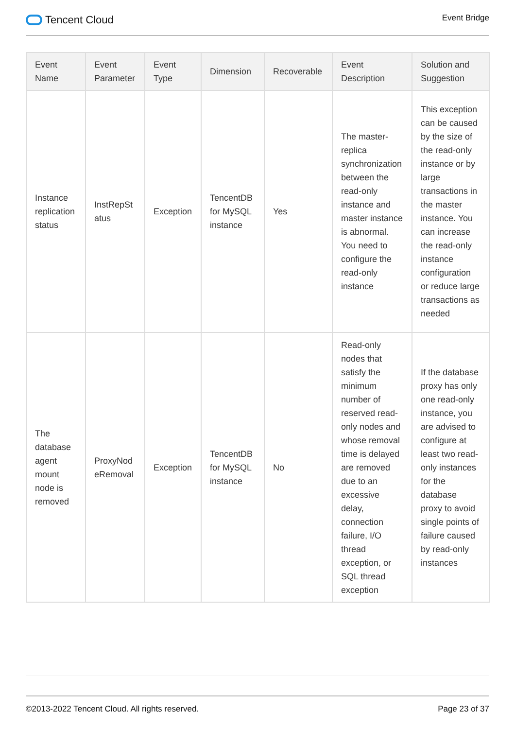Tencent Cloud
Event Bridge
| Event Name | Event Parameter | Event Type | Dimension | Recoverable | Event Description | Solution and Suggestion |
| --- | --- | --- | --- | --- | --- | --- |
| Instance replication status | InstRepSt atus | Exception | TencentDB for MySQL instance | Yes | The master-replica synchronization between the read-only instance and master instance is abnormal. You need to configure the read-only instance | This exception can be caused by the size of the read-only instance or by large transactions in the master instance. You can increase the read-only instance configuration or reduce large transactions as needed |
| The database agent mount node is removed | ProxyNod eRemoval | Exception | TencentDB for MySQL instance | No | Read-only nodes that satisfy the minimum number of reserved read-only nodes and whose removal time is delayed are removed due to an excessive delay, connection failure, I/O thread exception, or SQL thread exception | If the database proxy has only one read-only instance, you are advised to configure at least two read-only instances for the database proxy to avoid single points of failure caused by read-only instances |
©2013-2022 Tencent Cloud. All rights reserved.
Page 23 of 37